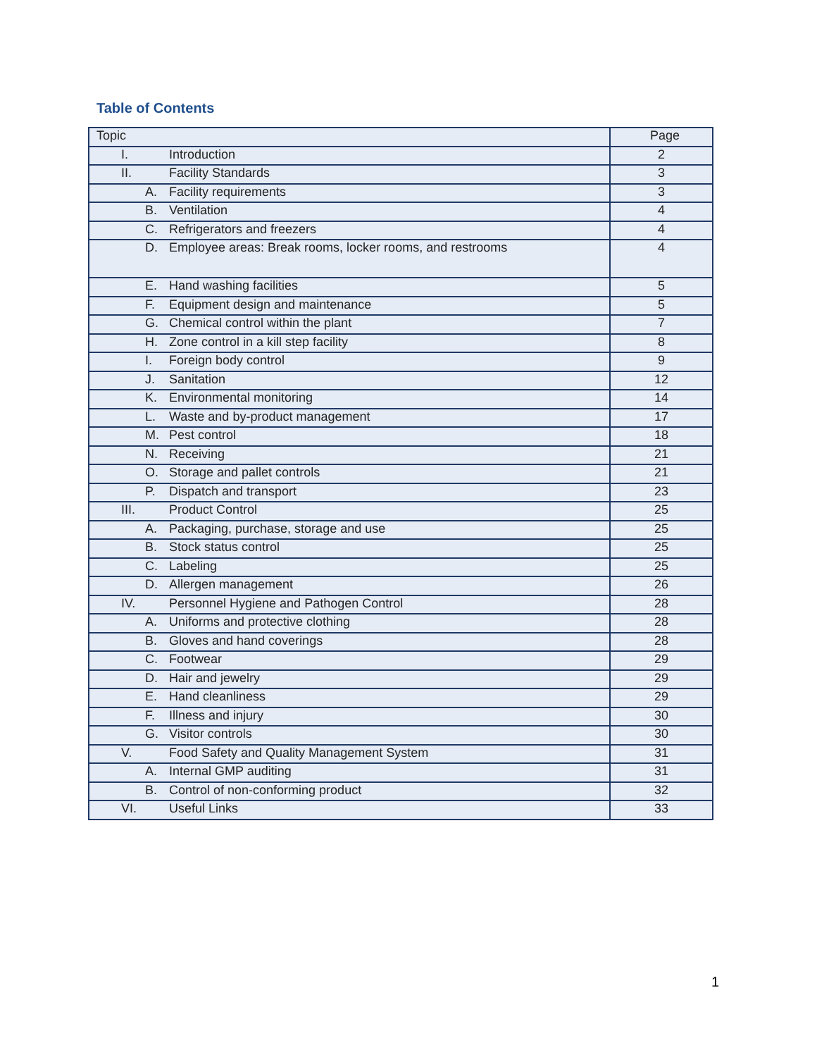Table of Contents
| Topic | Page |
| --- | --- |
| I. Introduction | 2 |
| II. Facility Standards | 3 |
| A. Facility requirements | 3 |
| B. Ventilation | 4 |
| C. Refrigerators and freezers | 4 |
| D. Employee areas: Break rooms, locker rooms, and restrooms | 4 |
| E. Hand washing facilities | 5 |
| F. Equipment design and maintenance | 5 |
| G. Chemical control within the plant | 7 |
| H. Zone control in a kill step facility | 8 |
| I. Foreign body control | 9 |
| J. Sanitation | 12 |
| K. Environmental monitoring | 14 |
| L. Waste and by-product management | 17 |
| M. Pest control | 18 |
| N. Receiving | 21 |
| O. Storage and pallet controls | 21 |
| P. Dispatch and transport | 23 |
| III. Product Control | 25 |
| A. Packaging, purchase, storage and use | 25 |
| B. Stock status control | 25 |
| C. Labeling | 25 |
| D. Allergen management | 26 |
| IV. Personnel Hygiene and Pathogen Control | 28 |
| A. Uniforms and protective clothing | 28 |
| B. Gloves and hand coverings | 28 |
| C. Footwear | 29 |
| D. Hair and jewelry | 29 |
| E. Hand cleanliness | 29 |
| F. Illness and injury | 30 |
| G. Visitor controls | 30 |
| V. Food Safety and Quality Management System | 31 |
| A. Internal GMP auditing | 31 |
| B. Control of non-conforming product | 32 |
| VI. Useful Links | 33 |
1